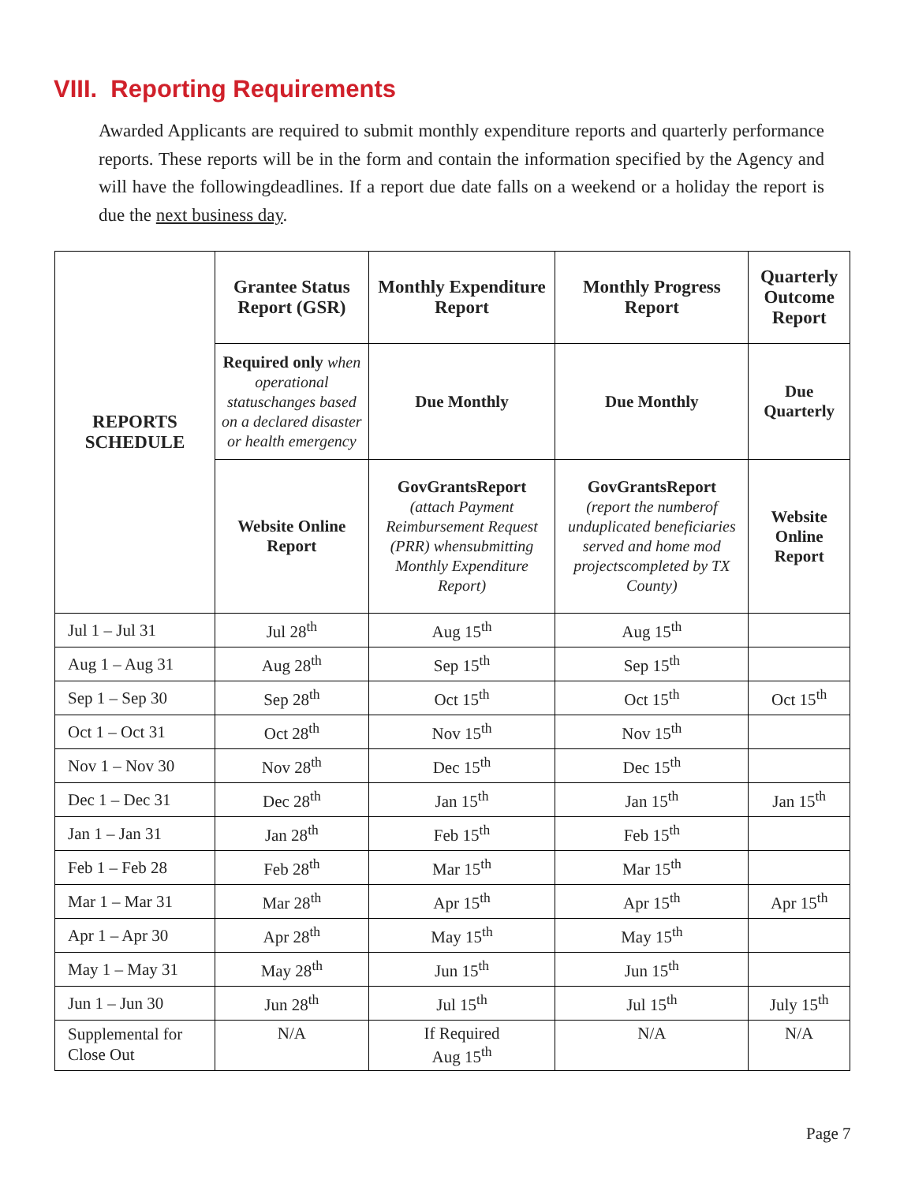VIII. Reporting Requirements
Awarded Applicants are required to submit monthly expenditure reports and quarterly performance reports. These reports will be in the form and contain the information specified by the Agency and will have the followingdeadlines. If a report due date falls on a weekend or a holiday the report is due the next business day.
| REPORTS SCHEDULE | Grantee Status Report (GSR) | Monthly Expenditure Report | Monthly Progress Report | Quarterly Outcome Report |
| --- | --- | --- | --- | --- |
| | Required only when operational statuschanges based on a declared disaster or health emergency | Due Monthly | Due Monthly | Due Quarterly |
| | Website Online Report | GovGrantsReport (attach Payment Reimbursement Request (PRR) whensubmitting Monthly Expenditure Report) | GovGrantsReport (report the numberof unduplicated beneficiaries served and home mod projectscompleted by TX County) | Website Online Report |
| Jul 1 – Jul 31 | Jul 28<sup>th</sup> | Aug 15<sup>th</sup> | Aug 15<sup>th</sup> | |
| Aug 1 – Aug 31 | Aug 28<sup>th</sup> | Sep 15<sup>th</sup> | Sep 15<sup>th</sup> | |
| Sep 1 – Sep 30 | Sep 28<sup>th</sup> | Oct 15<sup>th</sup> | Oct 15<sup>th</sup> | Oct 15<sup>th</sup> |
| Oct 1 – Oct 31 | Oct 28<sup>th</sup> | Nov 15<sup>th</sup> | Nov 15<sup>th</sup> | |
| Nov 1 – Nov 30 | Nov 28<sup>th</sup> | Dec 15<sup>th</sup> | Dec 15<sup>th</sup> | |
| Dec 1 – Dec 31 | Dec 28<sup>th</sup> | Jan 15<sup>th</sup> | Jan 15<sup>th</sup> | Jan 15<sup>th</sup> |
| Jan 1 – Jan 31 | Jan 28<sup>th</sup> | Feb 15<sup>th</sup> | Feb 15<sup>th</sup> | |
| Feb 1 – Feb 28 | Feb 28<sup>th</sup> | Mar 15<sup>th</sup> | Mar 15<sup>th</sup> | |
| Mar 1 – Mar 31 | Mar 28<sup>th</sup> | Apr 15<sup>th</sup> | Apr 15<sup>th</sup> | Apr 15<sup>th</sup> |
| Apr 1 – Apr 30 | Apr 28<sup>th</sup> | May 15<sup>th</sup> | May 15<sup>th</sup> | |
| May 1 – May 31 | May 28<sup>th</sup> | Jun 15<sup>th</sup> | Jun 15<sup>th</sup> | |
| Jun 1 – Jun 30 | Jun 28<sup>th</sup> | Jul 15<sup>th</sup> | Jul 15<sup>th</sup> | July 15<sup>th</sup> |
| Supplemental for Close Out | N/A | If Required Aug 15<sup>th</sup> | N/A | N/A |
Page 7